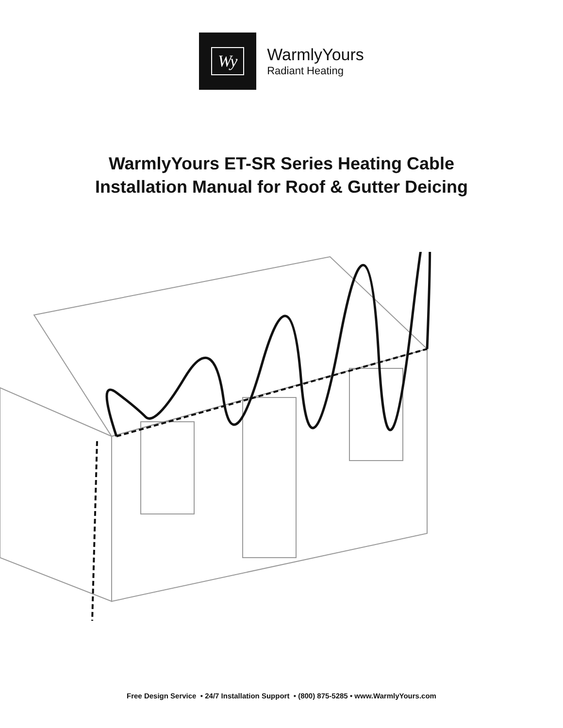Wy
WarmlyYours
Radiant Heating
WarmlyYours ET-SR Series Heating Cable
Installation Manual for Roof & Gutter Deicing
Free Design Service • 24/7 Installation Support • (800) 875-5285 • www.WarmlyYours.com